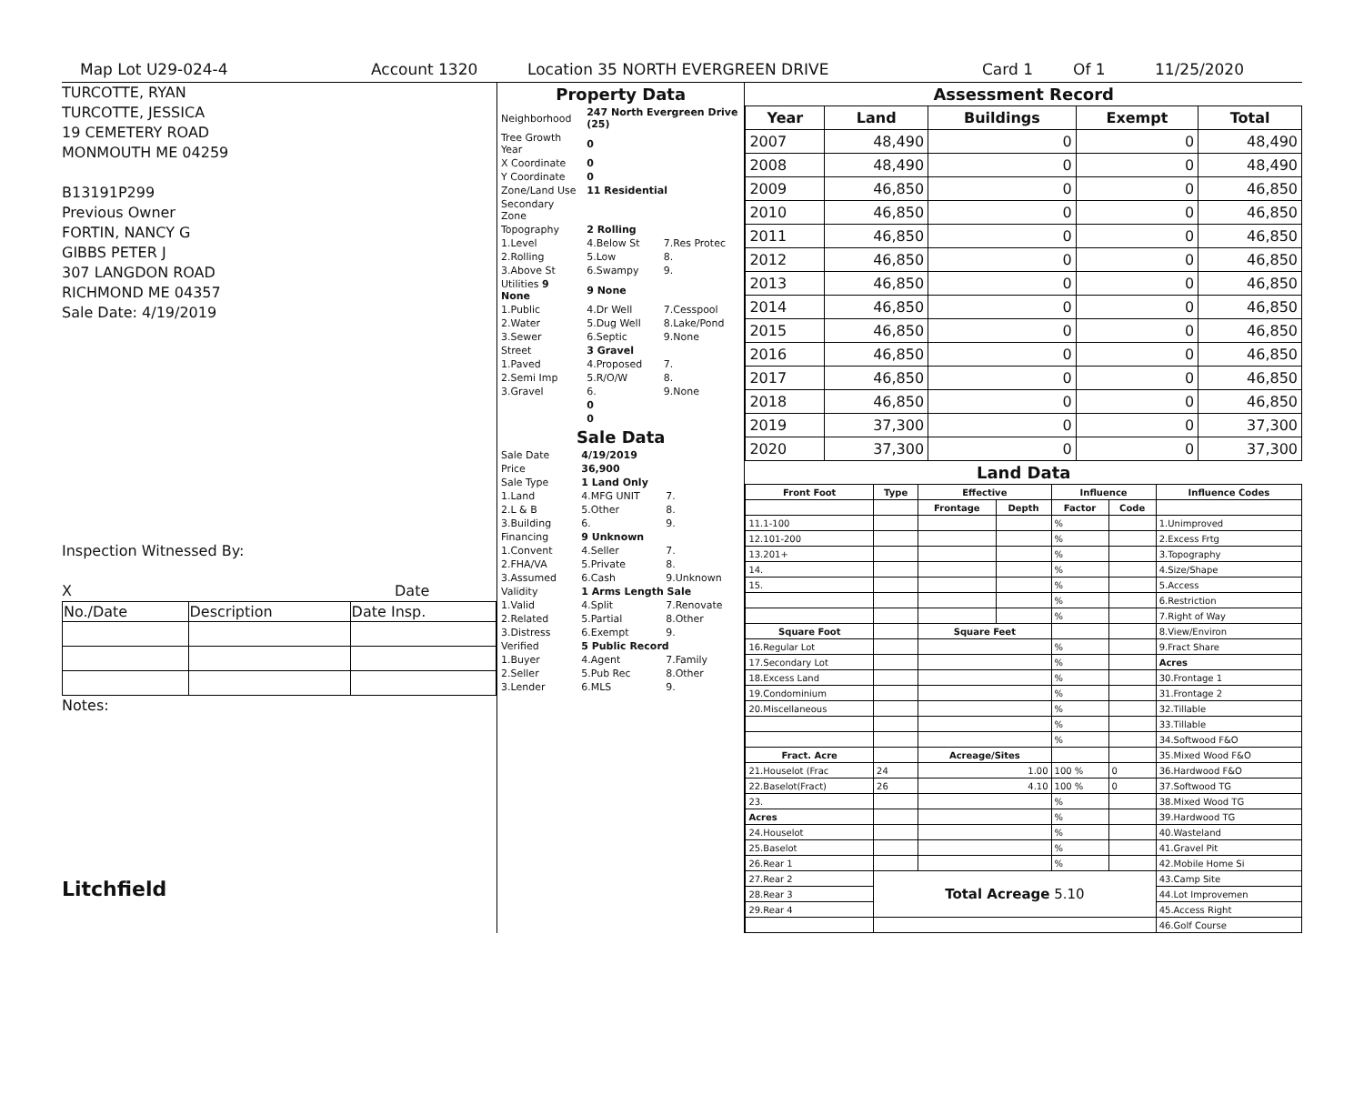Map Lot U29-024-4 Account 1320 Location 35 NORTH EVERGREEN DRIVE Card 1 Of 1 11/25/2020
TURCOTTE, RYAN
TURCOTTE, JESSICA
19 CEMETERY ROAD
MONMOUTH ME 04259
B13191P299
Previous Owner
FORTIN, NANCY G
GIBBS PETER J
307 LANGDON ROAD
RICHMOND ME 04357
Sale Date: 4/19/2019
Inspection Witnessed By:
X Date
| No./Date | Description | Date Insp. |
Notes:
Litchfield
Property Data
| Neighborhood | 247 North Evergreen Drive (25) | |
| Tree Growth Year | 0 | |
| X Coordinate | 0 | |
| Y Coordinate | 0 | |
| Zone/Land Use | 11 Residential | |
| Secondary Zone | | |
| Topography | 2 Rolling | |
| 1.Level | 4.Below St | 7.Res Protec |
| 2.Rolling | 5.Low | 8. |
| 3.Above St | 6.Swampy | 9. |
| Utilities 9 None | 9 None | |
| 1.Public | 4.Dr Well | 7.Cesspool |
| 2.Water | 5.Dug Well | 8.Lake/Pond |
| 3.Sewer | 6.Septic | 9.None |
| Street | 3 Gravel | |
| 1.Paved | 4.Proposed | 7. |
| 2.Semi Imp | 5.R/O/W | 8. |
| 3.Gravel | 6. | 9.None |
| | 0 | |
| | 0 | |
Sale Data
| Sale Date | 4/19/2019 | |
| Price | 36,900 | |
| Sale Type | 1 Land Only | |
| 1.Land | 4.MFG UNIT | 7. |
| 2.L & B | 5.Other | 8. |
| 3.Building | 6. | 9. |
| Financing | 9 Unknown | |
| 1.Convent | 4.Seller | 7. |
| 2.FHA/VA | 5.Private | 8. |
| 3.Assumed | 6.Cash | 9.Unknown |
| Validity | 1 Arms Length Sale | |
| 1.Valid | 4.Split | 7.Renovate |
| 2.Related | 5.Partial | 8.Other |
| 3.Distress | 6.Exempt | 9. |
| Verified | 5 Public Record | |
| 1.Buyer | 4.Agent | 7.Family |
| 2.Seller | 5.Pub Rec | 8.Other |
| 3.Lender | 6.MLS | 9. |
Assessment Record
| Year | Land | Buildings | Exempt | Total |
| --- | --- | --- | --- | --- |
| 2007 | 48,490 | 0 | 0 | 48,490 |
| 2008 | 48,490 | 0 | 0 | 48,490 |
| 2009 | 46,850 | 0 | 0 | 46,850 |
| 2010 | 46,850 | 0 | 0 | 46,850 |
| 2011 | 46,850 | 0 | 0 | 46,850 |
| 2012 | 46,850 | 0 | 0 | 46,850 |
| 2013 | 46,850 | 0 | 0 | 46,850 |
| 2014 | 46,850 | 0 | 0 | 46,850 |
| 2015 | 46,850 | 0 | 0 | 46,850 |
| 2016 | 46,850 | 0 | 0 | 46,850 |
| 2017 | 46,850 | 0 | 0 | 46,850 |
| 2018 | 46,850 | 0 | 0 | 46,850 |
| 2019 | 37,300 | 0 | 0 | 37,300 |
| 2020 | 37,300 | 0 | 0 | 37,300 |
Land Data
| Front Foot | Type | Effective | | Influence | | Influence Codes |
| --- | --- | --- | --- | --- | --- | --- |
| | | Frontage | Depth | Factor | Code | |
| 11.1-100 | | | | % | | 1.Unimproved |
| 12.101-200 | | | | % | | 2.Excess Frtg |
| 13.201+ | | | | % | | 3.Topography |
| 14. | | | | % | | 4.Size/Shape |
| 15. | | | | % | | 5.Access |
| | | | | % | | 6.Restriction |
| | | | | % | | 7.Right of Way |
| Square Foot | | Square Feet | | | | 8.View/Environ |
| 16.Regular Lot | | | | % | | 9.Fract Share |
| 17.Secondary Lot | | | | % | | Acres |
| 18.Excess Land | | | | % | | 30.Frontage 1 |
| 19.Condominium | | | | % | | 31.Frontage 2 |
| 20.Miscellaneous | | | | % | | 32.Tillable |
| | | | | % | | 33.Tillable |
| | | | | % | | 34.Softwood F&O |
| Fract. Acre | | Acreage/Sites | | | | 35.Mixed Wood F&O |
| 21.Houselot (Frac | 24 | 1.00 | | 100 % | 0 | 36.Hardwood F&O |
| 22.Baselot(Fract) | 26 | 4.10 | | 100 % | 0 | 37.Softwood TG |
| 23. | | | | % | | 38.Mixed Wood TG |
| Acres | | | | % | | 39.Hardwood TG |
| 24.Houselot | | | | % | | 40.Wasteland |
| 25.Baselot | | | | % | | 41.Gravel Pit |
| 26.Rear 1 | | | | % | | 42.Mobile Home Si |
| 27.Rear 2 | Total Acreage 5.10 | | | | | 43.Camp Site |
| 28.Rear 3 | | | | | | 44.Lot Improvemen |
| 29.Rear 4 | | | | | | 45.Access Right |
| | | | | | | 46.Golf Course |